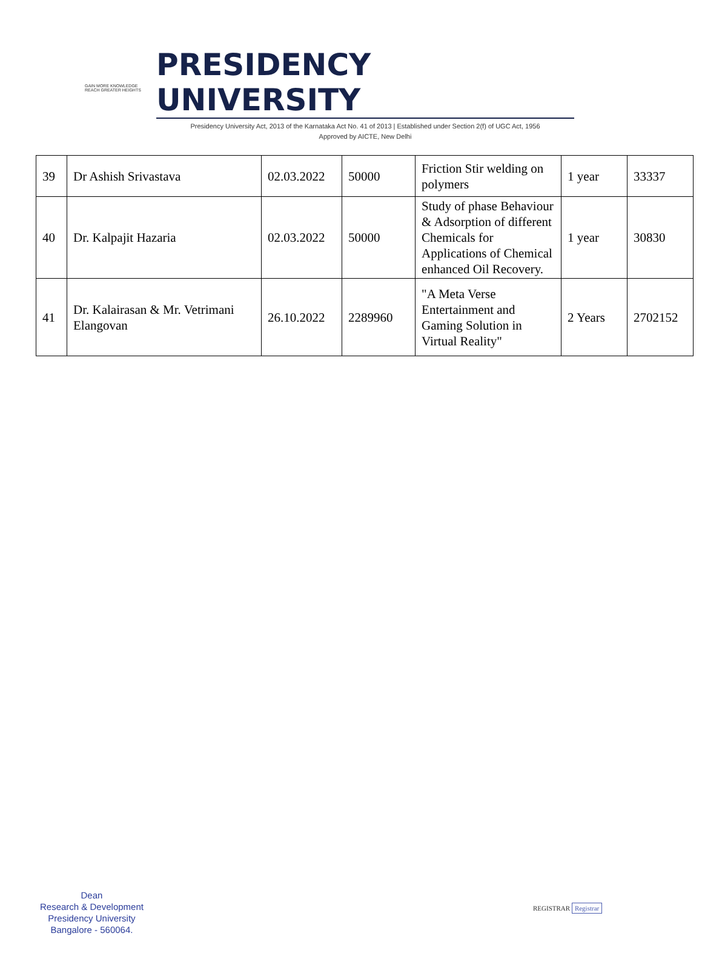GAIN MORE KNOWLEDGE
REACH GREATER HEIGHTS
PRESIDENCY UNIVERSITY
Presidency University Act, 2013 of the Karnataka Act No. 41 of 2013 | Established under Section 2(f) of UGC Act, 1956
Approved by AICTE, New Delhi
| 39 | Dr Ashish Srivastava | 02.03.2022 | 50000 | Friction Stir welding on polymers | 1 year | 33337 |
| 40 | Dr. Kalpajit Hazaria | 02.03.2022 | 50000 | Study of phase Behaviour & Adsorption of different Chemicals for Applications of Chemical enhanced Oil Recovery. | 1 year | 30830 |
| 41 | Dr. Kalairasan & Mr. Vetrimani Elangovan | 26.10.2022 | 2289960 | "A Meta Verse Entertainment and Gaming Solution in Virtual Reality" | 2 Years | 2702152 |
Dean
Research & Development
Presidency University
Bangalore - 560064.
REGISTRAR Registrar